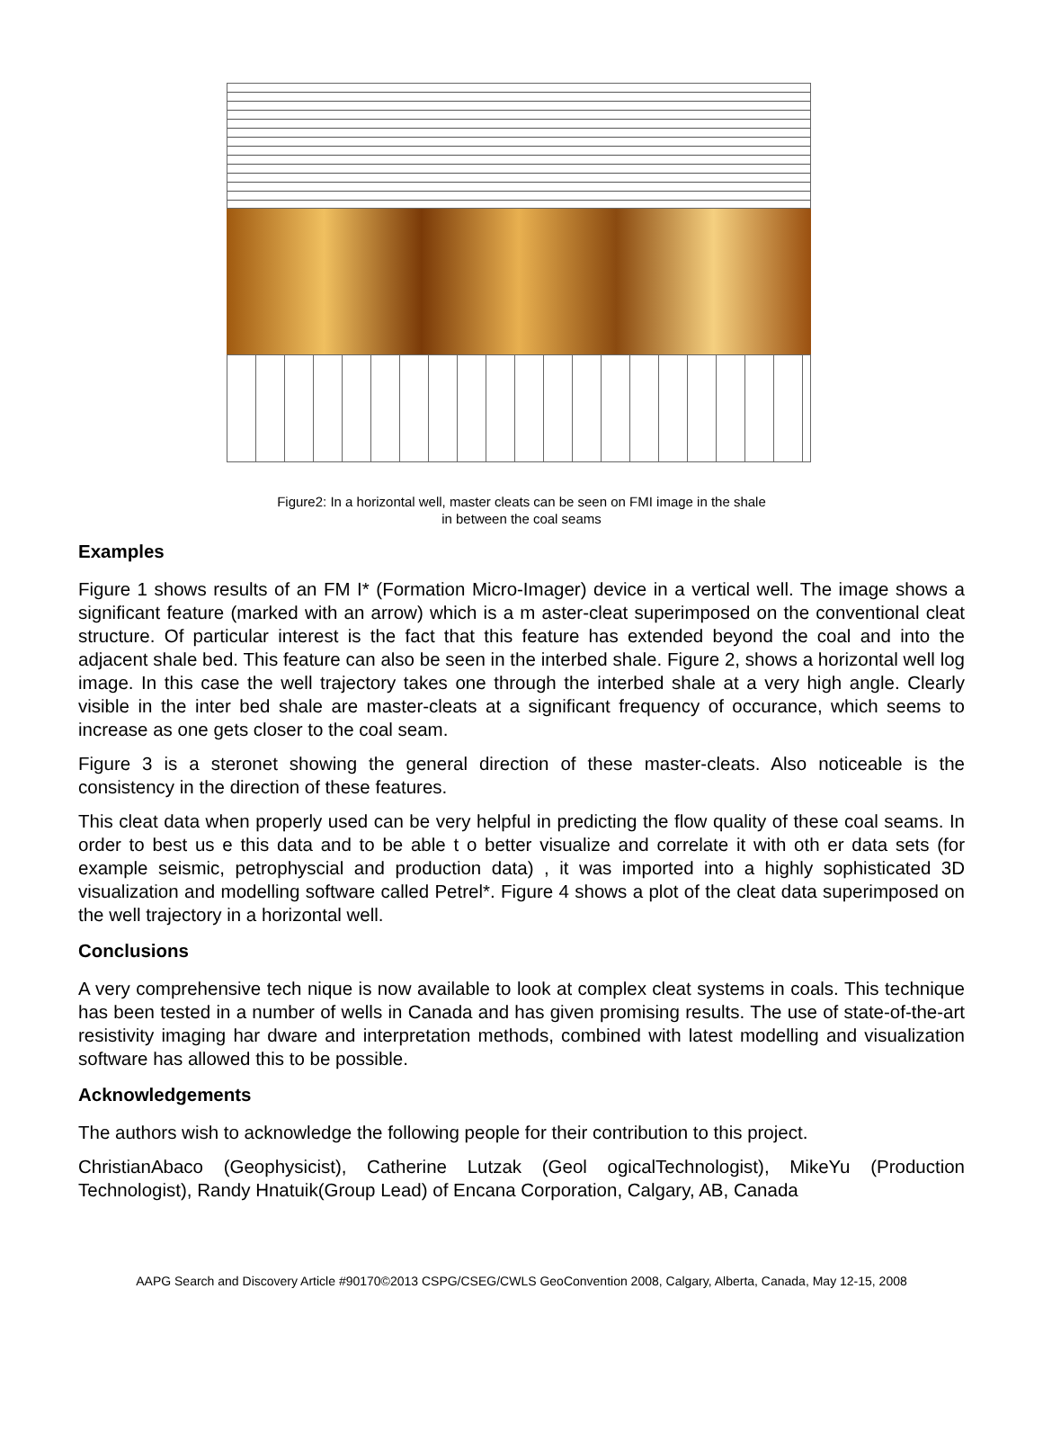Figure2: In a horizontal well, master cleats can be seen on FMI image in the shale
in between the coal seams
Examples
Figure 1 shows results of an FM I* (Formation Micro-Imager) device in a vertical well. The image shows a significant feature (marked with an arrow) which is a m aster-cleat superimposed on the conventional cleat structure. Of particular interest is the fact that this feature has extended beyond the coal and into the adjacent shale bed. This feature can also be seen in the interbed shale. Figure 2, shows a horizontal well log image. In this case the well trajectory takes one through the interbed shale at a very high angle. Clearly visible in the inter bed shale are master-cleats at a significant frequency of occurance, which seems to increase as one gets closer to the coal seam.
Figure 3 is a steronet showing the general direction of these master-cleats. Also noticeable is the consistency in the direction of these features.
This cleat data when properly used can be very helpful in predicting the flow quality of these coal seams. In order to best us e this data and to be able t o better visualize and correlate it with oth er data sets (for example seismic, petrophyscial and production data) , it was imported into a highly sophisticated 3D visualization and modelling software called Petrel*. Figure 4 shows a plot of the cleat data superimposed on the well trajectory in a horizontal well.
Conclusions
A very comprehensive tech nique is now available to look at complex cleat systems in coals. This technique has been tested in a number of wells in Canada and has given promising results. The use of state-of-the-art resistivity imaging har dware and interpretation methods, combined with latest modelling and visualization software has allowed this to be possible.
Acknowledgements
The authors wish to acknowledge the following people for their contribution to this project.
ChristianAbaco (Geophysicist), Catherine Lutzak (Geol ogicalTechnologist), MikeYu (Production Technologist), Randy Hnatuik(Group Lead) of Encana Corporation, Calgary, AB, Canada
AAPG Search and Discovery Article #90170©2013 CSPG/CSEG/CWLS GeoConvention 2008, Calgary, Alberta, Canada, May 12-15, 2008